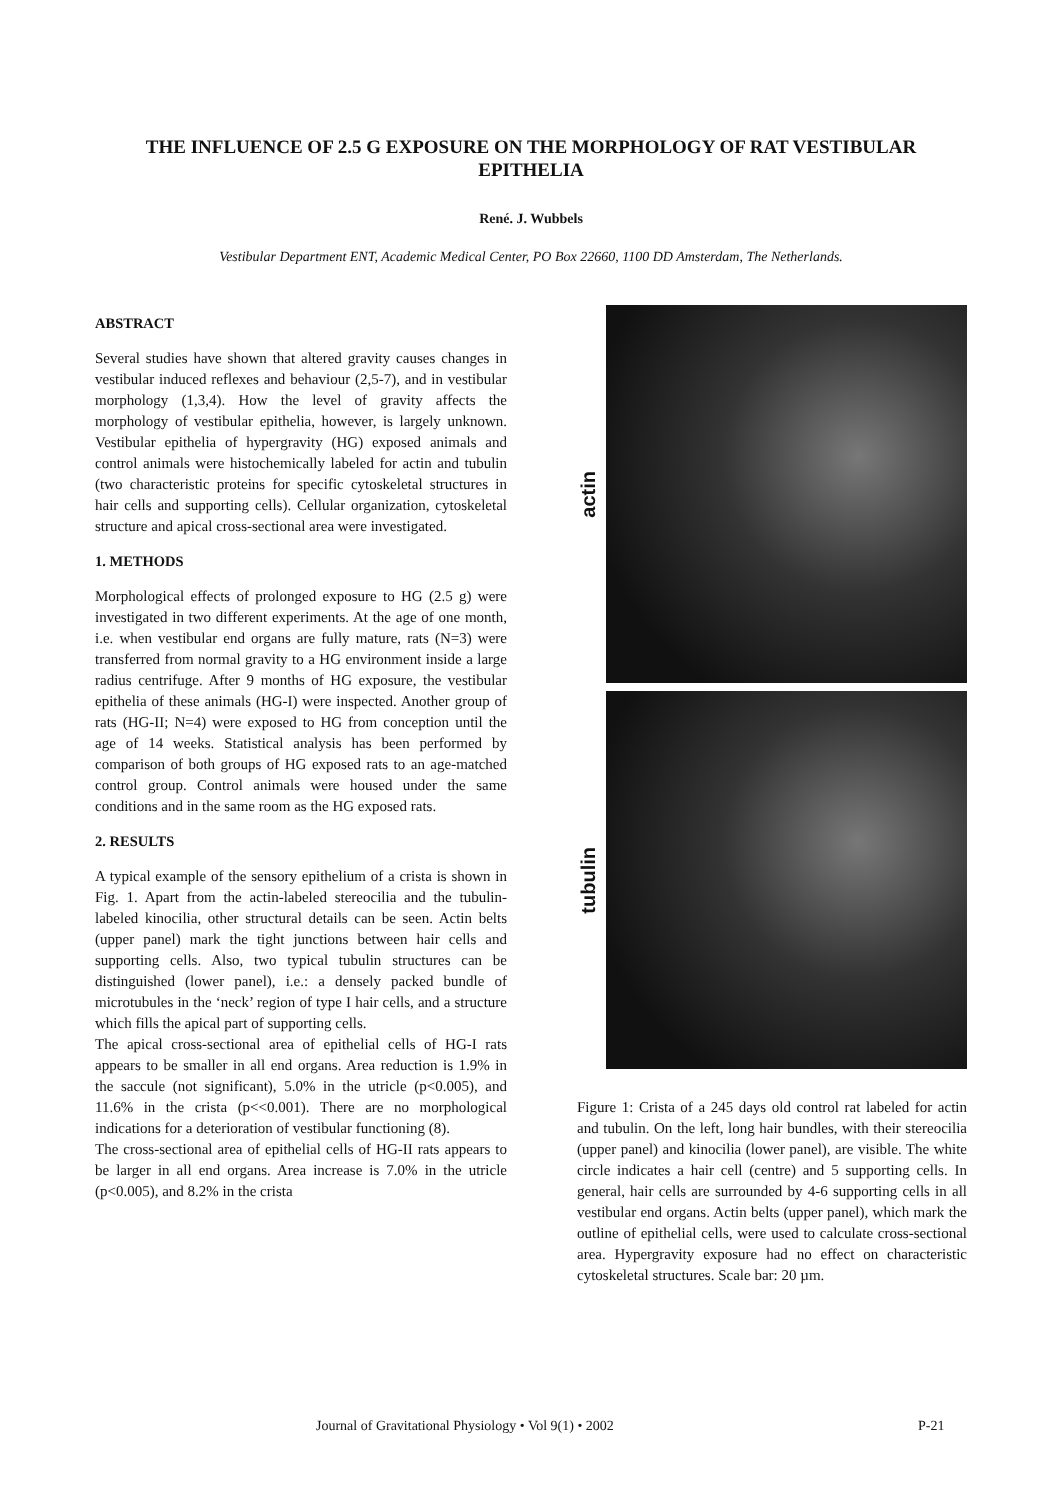THE INFLUENCE OF 2.5 G EXPOSURE ON THE MORPHOLOGY OF RAT VESTIBULAR EPITHELIA
René. J. Wubbels
Vestibular Department ENT, Academic Medical Center, PO Box 22660, 1100 DD Amsterdam, The Netherlands.
ABSTRACT
Several studies have shown that altered gravity causes changes in vestibular induced reflexes and behaviour (2,5-7), and in vestibular morphology (1,3,4). How the level of gravity affects the morphology of vestibular epithelia, however, is largely unknown. Vestibular epithelia of hypergravity (HG) exposed animals and control animals were histochemically labeled for actin and tubulin (two characteristic proteins for specific cytoskeletal structures in hair cells and supporting cells). Cellular organization, cytoskeletal structure and apical cross-sectional area were investigated.
1. METHODS
Morphological effects of prolonged exposure to HG (2.5 g) were investigated in two different experiments. At the age of one month, i.e. when vestibular end organs are fully mature, rats (N=3) were transferred from normal gravity to a HG environment inside a large radius centrifuge. After 9 months of HG exposure, the vestibular epithelia of these animals (HG-I) were inspected. Another group of rats (HG-II; N=4) were exposed to HG from conception until the age of 14 weeks. Statistical analysis has been performed by comparison of both groups of HG exposed rats to an age-matched control group. Control animals were housed under the same conditions and in the same room as the HG exposed rats.
2. RESULTS
A typical example of the sensory epithelium of a crista is shown in Fig. 1. Apart from the actin-labeled stereocilia and the tubulin-labeled kinocilia, other structural details can be seen. Actin belts (upper panel) mark the tight junctions between hair cells and supporting cells. Also, two typical tubulin structures can be distinguished (lower panel), i.e.: a densely packed bundle of microtubules in the ‘neck’ region of type I hair cells, and a structure which fills the apical part of supporting cells.
The apical cross-sectional area of epithelial cells of HG-I rats appears to be smaller in all end organs. Area reduction is 1.9% in the saccule (not significant), 5.0% in the utricle (p<0.005), and 11.6% in the crista (p<<0.001). There are no morphological indications for a deterioration of vestibular functioning (8).
The cross-sectional area of epithelial cells of HG-II rats appears to be larger in all end organs. Area increase is 7.0% in the utricle (p<0.005), and 8.2% in the crista
actin
tubulin
Figure 1: Crista of a 245 days old control rat labeled for actin and tubulin. On the left, long hair bundles, with their stereocilia (upper panel) and kinocilia (lower panel), are visible. The white circle indicates a hair cell (centre) and 5 supporting cells. In general, hair cells are surrounded by 4-6 supporting cells in all vestibular end organs. Actin belts (upper panel), which mark the outline of epithelial cells, were used to calculate cross-sectional area. Hypergravity exposure had no effect on characteristic cytoskeletal structures. Scale bar: 20 µm.
Journal of Gravitational Physiology • Vol 9(1) • 2002 P-21